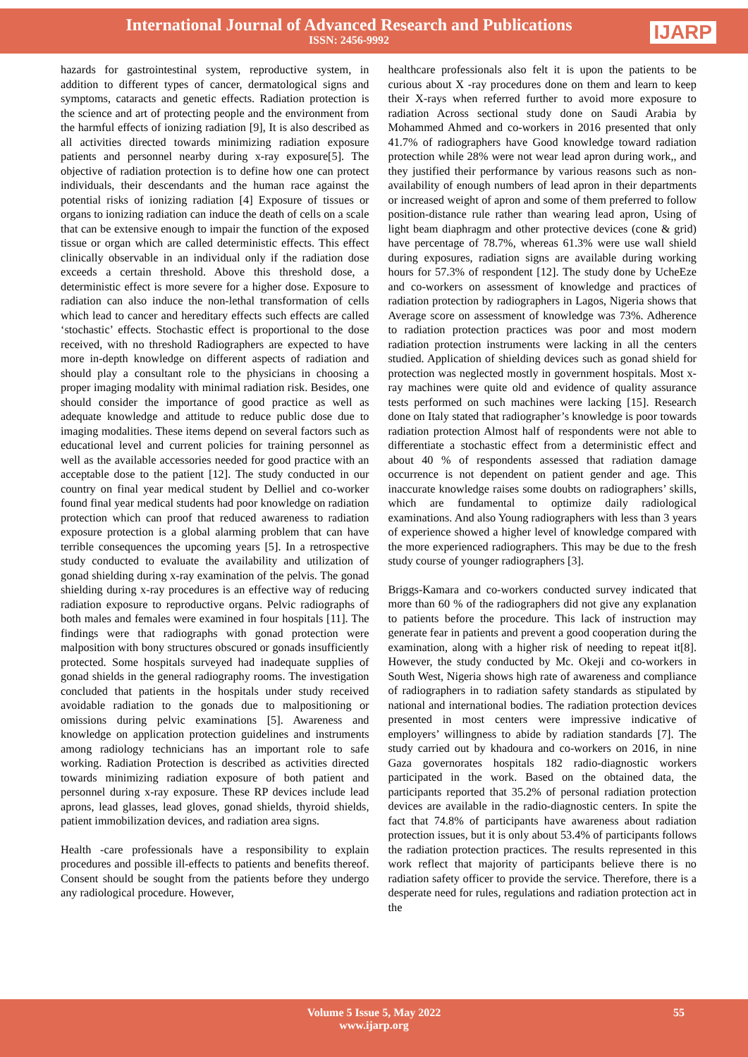International Journal of Advanced Research and Publications
ISSN: 2456-9992
IJARP
hazards for gastrointestinal system, reproductive system, in addition to different types of cancer, dermatological signs and symptoms, cataracts and genetic effects. Radiation protection is the science and art of protecting people and the environment from the harmful effects of ionizing radiation [9], It is also described as all activities directed towards minimizing radiation exposure patients and personnel nearby during x-ray exposure[5]. The objective of radiation protection is to define how one can protect individuals, their descendants and the human race against the potential risks of ionizing radiation [4] Exposure of tissues or organs to ionizing radiation can induce the death of cells on a scale that can be extensive enough to impair the function of the exposed tissue or organ which are called deterministic effects. This effect clinically observable in an individual only if the radiation dose exceeds a certain threshold. Above this threshold dose, a deterministic effect is more severe for a higher dose. Exposure to radiation can also induce the non-lethal transformation of cells which lead to cancer and hereditary effects such effects are called ‘stochastic’ effects. Stochastic effect is proportional to the dose received, with no threshold Radiographers are expected to have more in-depth knowledge on different aspects of radiation and should play a consultant role to the physicians in choosing a proper imaging modality with minimal radiation risk. Besides, one should consider the importance of good practice as well as adequate knowledge and attitude to reduce public dose due to imaging modalities. These items depend on several factors such as educational level and current policies for training personnel as well as the available accessories needed for good practice with an acceptable dose to the patient [12]. The study conducted in our country on final year medical student by Delliel and co-worker found final year medical students had poor knowledge on radiation protection which can proof that reduced awareness to radiation exposure protection is a global alarming problem that can have terrible consequences the upcoming years [5]. In a retrospective study conducted to evaluate the availability and utilization of gonad shielding during x-ray examination of the pelvis. The gonad shielding during x-ray procedures is an effective way of reducing radiation exposure to reproductive organs. Pelvic radiographs of both males and females were examined in four hospitals [11]. The findings were that radiographs with gonad protection were malposition with bony structures obscured or gonads insufficiently protected. Some hospitals surveyed had inadequate supplies of gonad shields in the general radiography rooms. The investigation concluded that patients in the hospitals under study received avoidable radiation to the gonads due to malpositioning or omissions during pelvic examinations [5]. Awareness and knowledge on application protection guidelines and instruments among radiology technicians has an important role to safe working. Radiation Protection is described as activities directed towards minimizing radiation exposure of both patient and personnel during x-ray exposure. These RP devices include lead aprons, lead glasses, lead gloves, gonad shields, thyroid shields, patient immobilization devices, and radiation area signs.
Health -care professionals have a responsibility to explain procedures and possible ill-effects to patients and benefits thereof. Consent should be sought from the patients before they undergo any radiological procedure. However,
healthcare professionals also felt it is upon the patients to be curious about X -ray procedures done on them and learn to keep their X-rays when referred further to avoid more exposure to radiation Across sectional study done on Saudi Arabia by Mohammed Ahmed and co-workers in 2016 presented that only 41.7% of radiographers have Good knowledge toward radiation protection while 28% were not wear lead apron during work,, and they justified their performance by various reasons such as non-availability of enough numbers of lead apron in their departments or increased weight of apron and some of them preferred to follow position-distance rule rather than wearing lead apron, Using of light beam diaphragm and other protective devices (cone & grid) have percentage of 78.7%, whereas 61.3% were use wall shield during exposures, radiation signs are available during working hours for 57.3% of respondent [12]. The study done by UcheEze and co-workers on assessment of knowledge and practices of radiation protection by radiographers in Lagos, Nigeria shows that Average score on assessment of knowledge was 73%. Adherence to radiation protection practices was poor and most modern radiation protection instruments were lacking in all the centers studied. Application of shielding devices such as gonad shield for protection was neglected mostly in government hospitals. Most x-ray machines were quite old and evidence of quality assurance tests performed on such machines were lacking [15]. Research done on Italy stated that radiographer’s knowledge is poor towards radiation protection Almost half of respondents were not able to differentiate a stochastic effect from a deterministic effect and about 40 % of respondents assessed that radiation damage occurrence is not dependent on patient gender and age. This inaccurate knowledge raises some doubts on radiographers’ skills, which are fundamental to optimize daily radiological examinations. And also Young radiographers with less than 3 years of experience showed a higher level of knowledge compared with the more experienced radiographers. This may be due to the fresh study course of younger radiographers [3].
Briggs-Kamara and co-workers conducted survey indicated that more than 60 % of the radiographers did not give any explanation to patients before the procedure. This lack of instruction may generate fear in patients and prevent a good cooperation during the examination, along with a higher risk of needing to repeat it[8]. However, the study conducted by Mc. Okeji and co-workers in South West, Nigeria shows high rate of awareness and compliance of radiographers in to radiation safety standards as stipulated by national and international bodies. The radiation protection devices presented in most centers were impressive indicative of employers’ willingness to abide by radiation standards [7]. The study carried out by khadoura and co-workers on 2016, in nine Gaza governorates hospitals 182 radio-diagnostic workers participated in the work. Based on the obtained data, the participants reported that 35.2% of personal radiation protection devices are available in the radio-diagnostic centers. In spite the fact that 74.8% of participants have awareness about radiation protection issues, but it is only about 53.4% of participants follows the radiation protection practices. The results represented in this work reflect that majority of participants believe there is no radiation safety officer to provide the service. Therefore, there is a desperate need for rules, regulations and radiation protection act in the
Volume 5 Issue 5, May 2022
www.ijarp.org
55